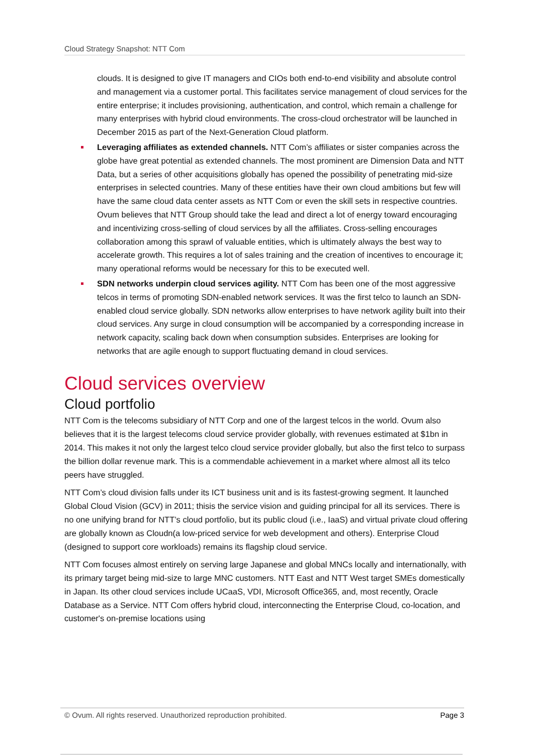Cloud Strategy Snapshot: NTT Com
clouds. It is designed to give IT managers and CIOs both end-to-end visibility and absolute control and management via a customer portal. This facilitates service management of cloud services for the entire enterprise; it includes provisioning, authentication, and control, which remain a challenge for many enterprises with hybrid cloud environments. The cross-cloud orchestrator will be launched in December 2015 as part of the Next-Generation Cloud platform.
Leveraging affiliates as extended channels. NTT Com’s affiliates or sister companies across the globe have great potential as extended channels. The most prominent are Dimension Data and NTT Data, but a series of other acquisitions globally has opened the possibility of penetrating mid-size enterprises in selected countries. Many of these entities have their own cloud ambitions but few will have the same cloud data center assets as NTT Com or even the skill sets in respective countries. Ovum believes that NTT Group should take the lead and direct a lot of energy toward encouraging and incentivizing cross-selling of cloud services by all the affiliates. Cross-selling encourages collaboration among this sprawl of valuable entities, which is ultimately always the best way to accelerate growth. This requires a lot of sales training and the creation of incentives to encourage it; many operational reforms would be necessary for this to be executed well.
SDN networks underpin cloud services agility. NTT Com has been one of the most aggressive telcos in terms of promoting SDN-enabled network services. It was the first telco to launch an SDN-enabled cloud service globally. SDN networks allow enterprises to have network agility built into their cloud services. Any surge in cloud consumption will be accompanied by a corresponding increase in network capacity, scaling back down when consumption subsides. Enterprises are looking for networks that are agile enough to support fluctuating demand in cloud services.
Cloud services overview
Cloud portfolio
NTT Com is the telecoms subsidiary of NTT Corp and one of the largest telcos in the world. Ovum also believes that it is the largest telecoms cloud service provider globally, with revenues estimated at $1bn in 2014. This makes it not only the largest telco cloud service provider globally, but also the first telco to surpass the billion dollar revenue mark. This is a commendable achievement in a market where almost all its telco peers have struggled.
NTT Com’s cloud division falls under its ICT business unit and is its fastest-growing segment. It launched Global Cloud Vision (GCV) in 2011; thisis the service vision and guiding principal for all its services. There is no one unifying brand for NTT’s cloud portfolio, but its public cloud (i.e., IaaS) and virtual private cloud offering are globally known as Cloudn(a low-priced service for web development and others). Enterprise Cloud (designed to support core workloads) remains its flagship cloud service.
NTT Com focuses almost entirely on serving large Japanese and global MNCs locally and internationally, with its primary target being mid-size to large MNC customers. NTT East and NTT West target SMEs domestically in Japan. Its other cloud services include UCaaS, VDI, Microsoft Office365, and, most recently, Oracle Database as a Service. NTT Com offers hybrid cloud, interconnecting the Enterprise Cloud, co-location, and customer's on-premise locations using
© Ovum. All rights reserved. Unauthorized reproduction prohibited. Page 3